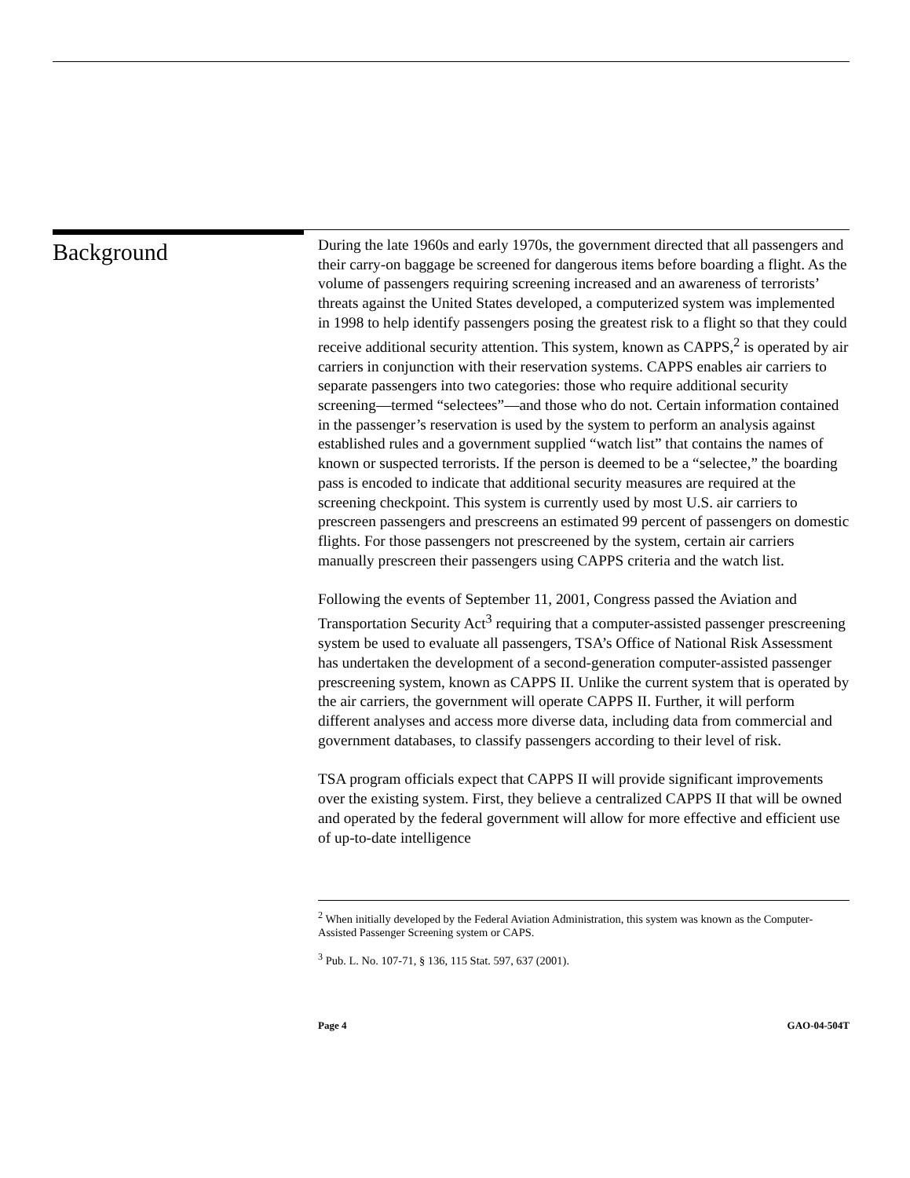Background
During the late 1960s and early 1970s, the government directed that all passengers and their carry-on baggage be screened for dangerous items before boarding a flight. As the volume of passengers requiring screening increased and an awareness of terrorists’ threats against the United States developed, a computerized system was implemented in 1998 to help identify passengers posing the greatest risk to a flight so that they could receive additional security attention. This system, known as CAPPS,<sup>2</sup> is operated by air carriers in conjunction with their reservation systems. CAPPS enables air carriers to separate passengers into two categories: those who require additional security screening—termed “selectees”—and those who do not. Certain information contained in the passenger’s reservation is used by the system to perform an analysis against established rules and a government supplied “watch list” that contains the names of known or suspected terrorists. If the person is deemed to be a “selectee,” the boarding pass is encoded to indicate that additional security measures are required at the screening checkpoint. This system is currently used by most U.S. air carriers to prescreen passengers and prescreens an estimated 99 percent of passengers on domestic flights. For those passengers not prescreened by the system, certain air carriers manually prescreen their passengers using CAPPS criteria and the watch list.
Following the events of September 11, 2001, Congress passed the Aviation and Transportation Security Act<sup>3</sup> requiring that a computer-assisted passenger prescreening system be used to evaluate all passengers, TSA’s Office of National Risk Assessment has undertaken the development of a second-generation computer-assisted passenger prescreening system, known as CAPPS II. Unlike the current system that is operated by the air carriers, the government will operate CAPPS II. Further, it will perform different analyses and access more diverse data, including data from commercial and government databases, to classify passengers according to their level of risk.
TSA program officials expect that CAPPS II will provide significant improvements over the existing system. First, they believe a centralized CAPPS II that will be owned and operated by the federal government will allow for more effective and efficient use of up-to-date intelligence
<sup>2</sup> When initially developed by the Federal Aviation Administration, this system was known as the Computer-Assisted Passenger Screening system or CAPS.
<sup>3</sup> Pub. L. No. 107-71, § 136, 115 Stat. 597, 637 (2001).
Page 4 GAO-04-504T